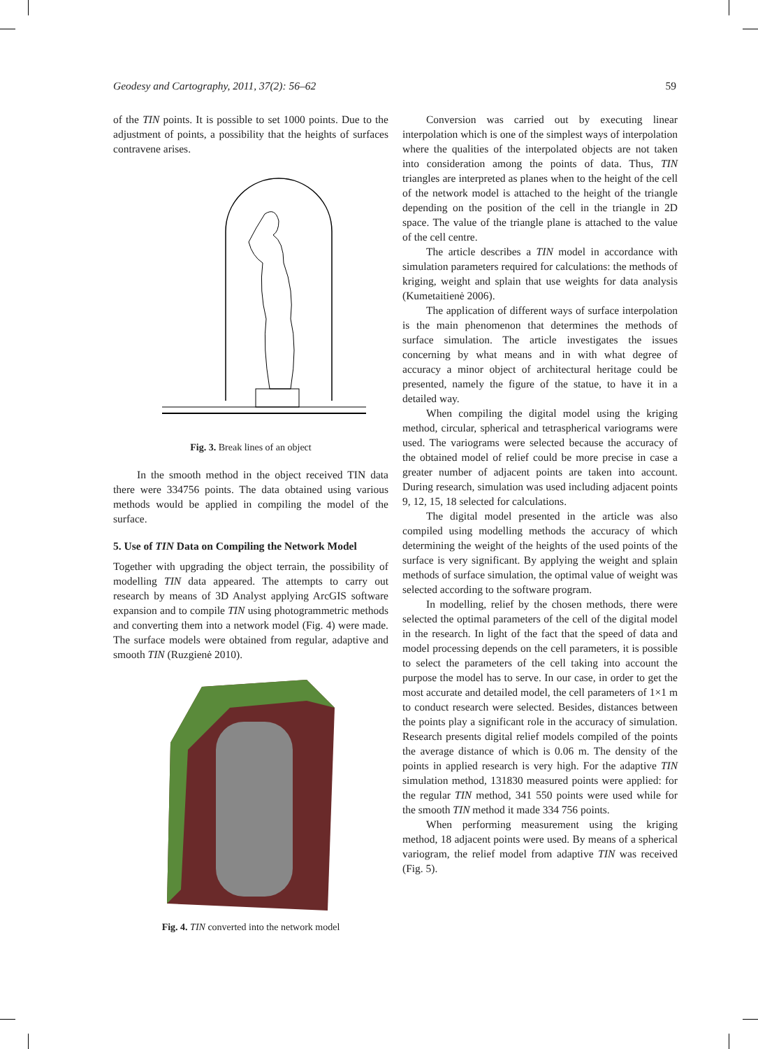Geodesy and Cartography, 2011, 37(2): 56–62 59
of the TIN points. It is possible to set 1000 points. Due to the adjustment of points, a possibility that the heights of surfaces contravene arises.
Fig. 3. Break lines of an object
In the smooth method in the object received TIN data there were 334756 points. The data obtained using various methods would be applied in compiling the model of the surface.
5. Use of TIN Data on Compiling the Network Model
Together with upgrading the object terrain, the possibility of modelling TIN data appeared. The attempts to carry out research by means of 3D Analyst applying ArcGIS software expansion and to compile TIN using photogrammetric methods and converting them into a network model (Fig. 4) were made. The surface models were obtained from regular, adaptive and smooth TIN (Ruzgienė 2010).
Fig. 4. TIN converted into the network model
Conversion was carried out by executing linear interpolation which is one of the simplest ways of interpolation where the qualities of the interpolated objects are not taken into consideration among the points of data. Thus, TIN triangles are interpreted as planes when to the height of the cell of the network model is attached to the height of the triangle depending on the position of the cell in the triangle in 2D space. The value of the triangle plane is attached to the value of the cell centre.
The article describes a TIN model in accordance with simulation parameters required for calculations: the methods of kriging, weight and splain that use weights for data analysis (Kumetaitienė 2006).
The application of different ways of surface interpolation is the main phenomenon that determines the methods of surface simulation. The article investigates the issues concerning by what means and in with what degree of accuracy a minor object of architectural heritage could be presented, namely the figure of the statue, to have it in a detailed way.
When compiling the digital model using the kriging method, circular, spherical and tetraspherical variograms were used. The variograms were selected because the accuracy of the obtained model of relief could be more precise in case a greater number of adjacent points are taken into account. During research, simulation was used including adjacent points 9, 12, 15, 18 selected for calculations.
The digital model presented in the article was also compiled using modelling methods the accuracy of which determining the weight of the heights of the used points of the surface is very significant. By applying the weight and splain methods of surface simulation, the optimal value of weight was selected according to the software program.
In modelling, relief by the chosen methods, there were selected the optimal parameters of the cell of the digital model in the research. In light of the fact that the speed of data and model processing depends on the cell parameters, it is possible to select the parameters of the cell taking into account the purpose the model has to serve. In our case, in order to get the most accurate and detailed model, the cell parameters of 1×1 m to conduct research were selected. Besides, distances between the points play a significant role in the accuracy of simulation. Research presents digital relief models compiled of the points the average distance of which is 0.06 m. The density of the points in applied research is very high. For the adaptive TIN simulation method, 131830 measured points were applied: for the regular TIN method, 341 550 points were used while for the smooth TIN method it made 334 756 points.
When performing measurement using the kriging method, 18 adjacent points were used. By means of a spherical variogram, the relief model from adaptive TIN was received (Fig. 5).